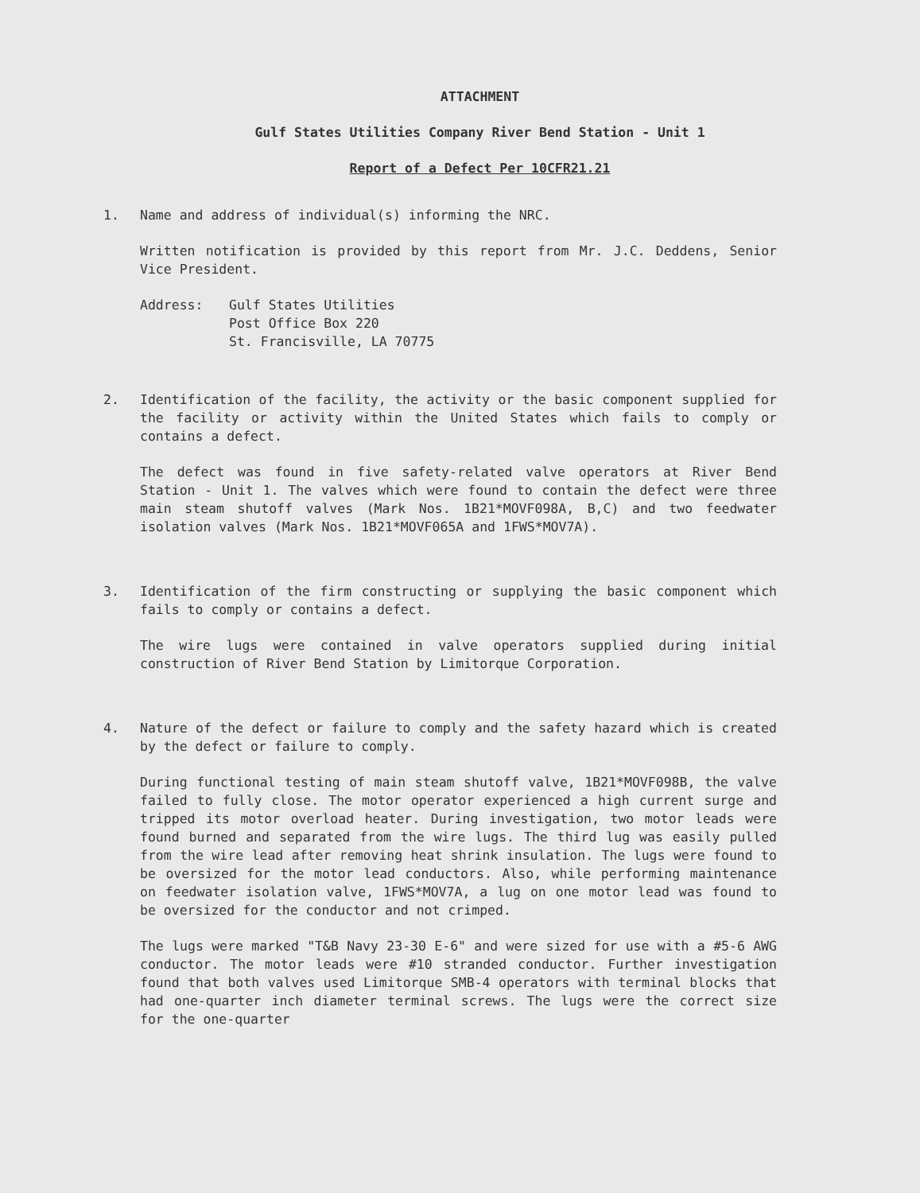ATTACHMENT
Gulf States Utilities Company River Bend Station - Unit 1
Report of a Defect Per 10CFR21.21
1. Name and address of individual(s) informing the NRC.
Written notification is provided by this report from Mr. J.C. Deddens, Senior Vice President.
Address: Gulf States Utilities
Post Office Box 220
St. Francisville, LA 70775
2. Identification of the facility, the activity or the basic component supplied for the facility or activity within the United States which fails to comply or contains a defect.
The defect was found in five safety-related valve operators at River Bend Station - Unit 1. The valves which were found to contain the defect were three main steam shutoff valves (Mark Nos. 1B21*MOVF098A, B,C) and two feedwater isolation valves (Mark Nos. 1B21*MOVF065A and 1FWS*MOV7A).
3. Identification of the firm constructing or supplying the basic component which fails to comply or contains a defect.
The wire lugs were contained in valve operators supplied during initial construction of River Bend Station by Limitorque Corporation.
4. Nature of the defect or failure to comply and the safety hazard which is created by the defect or failure to comply.
During functional testing of main steam shutoff valve, 1B21*MOVF098B, the valve failed to fully close. The motor operator experienced a high current surge and tripped its motor overload heater. During investigation, two motor leads were found burned and separated from the wire lugs. The third lug was easily pulled from the wire lead after removing heat shrink insulation. The lugs were found to be oversized for the motor lead conductors. Also, while performing maintenance on feedwater isolation valve, 1FWS*MOV7A, a lug on one motor lead was found to be oversized for the conductor and not crimped.
The lugs were marked "T&B Navy 23-30 E-6" and were sized for use with a #5-6 AWG conductor. The motor leads were #10 stranded conductor. Further investigation found that both valves used Limitorque SMB-4 operators with terminal blocks that had one-quarter inch diameter terminal screws. The lugs were the correct size for the one-quarter